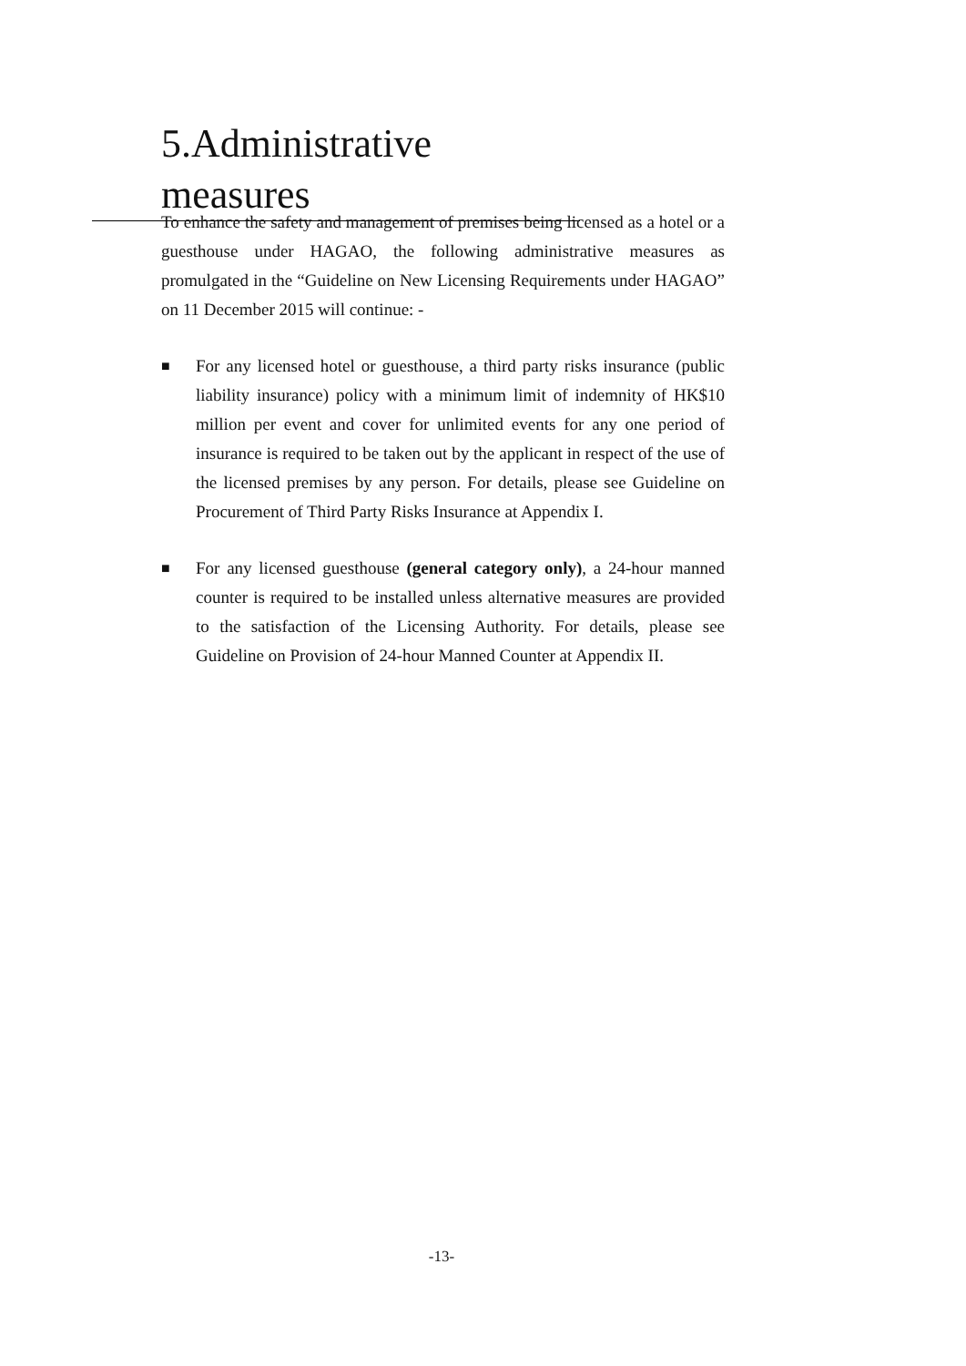5.Administrative measures
To enhance the safety and management of premises being licensed as a hotel or a guesthouse under HAGAO, the following administrative measures as promulgated in the “Guideline on New Licensing Requirements under HAGAO” on 11 December 2015 will continue: -
■
For any licensed hotel or guesthouse, a third party risks insurance (public liability insurance) policy with a minimum limit of indemnity of HK$10 million per event and cover for unlimited events for any one period of insurance is required to be taken out by the applicant in respect of the use of the licensed premises by any person. For details, please see Guideline on Procurement of Third Party Risks Insurance at Appendix I.
■
For any licensed guesthouse (general category only), a 24-hour manned counter is required to be installed unless alternative measures are provided to the satisfaction of the Licensing Authority. For details, please see Guideline on Provision of 24-hour Manned Counter at Appendix II.
-13-